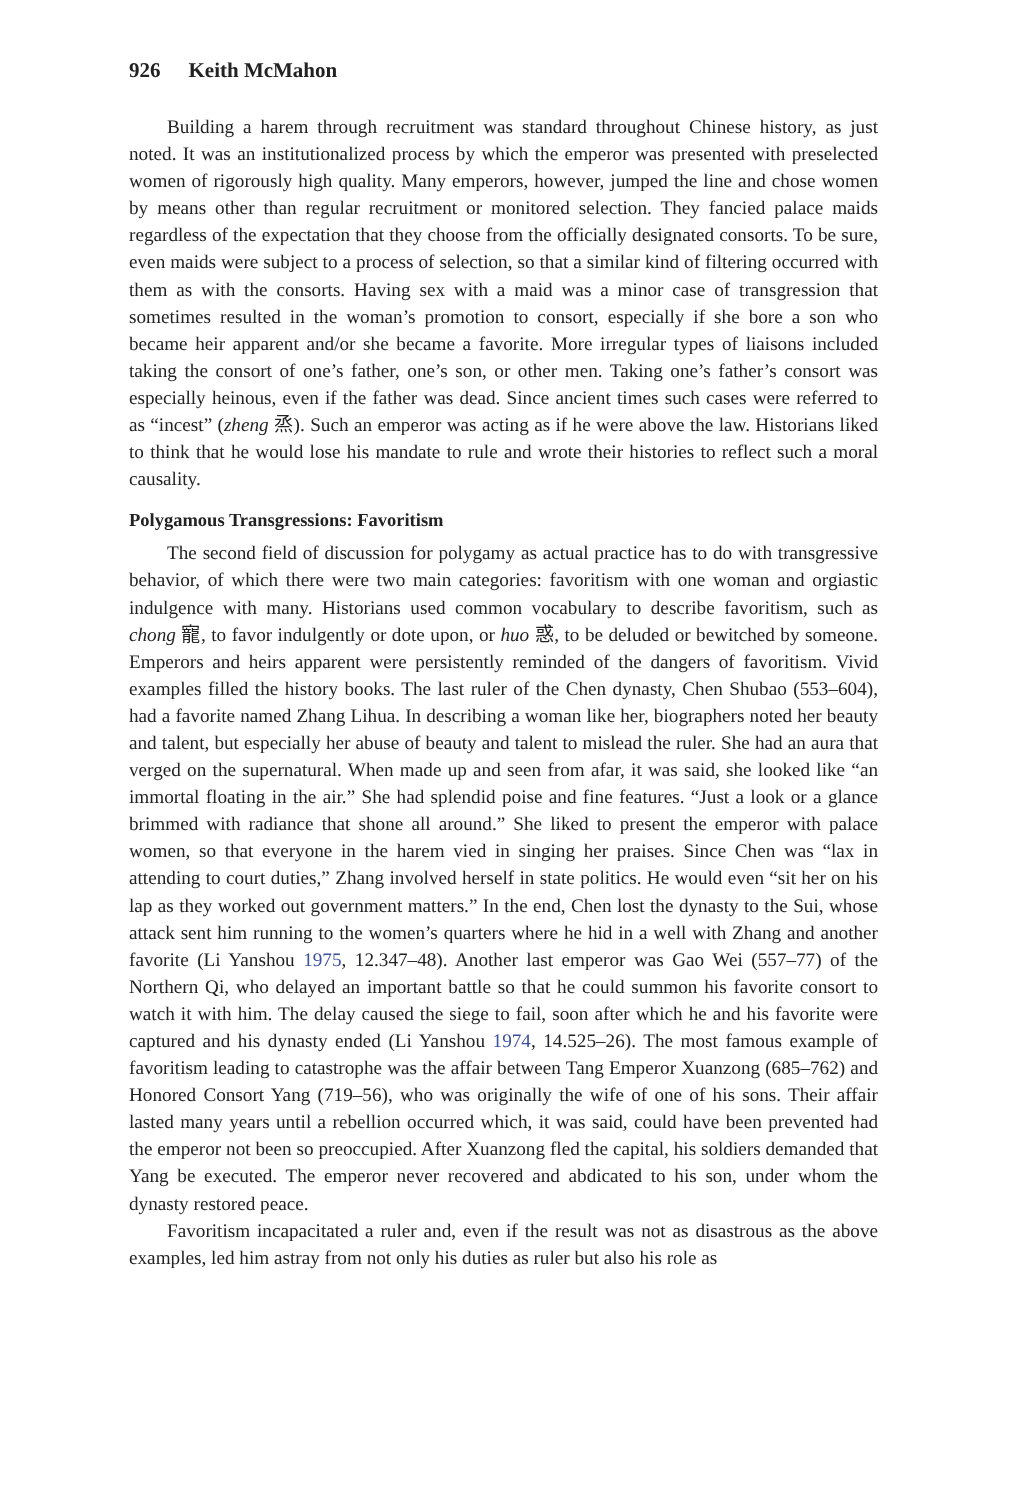926 Keith McMahon
Building a harem through recruitment was standard throughout Chinese history, as just noted. It was an institutionalized process by which the emperor was presented with preselected women of rigorously high quality. Many emperors, however, jumped the line and chose women by means other than regular recruitment or monitored selection. They fancied palace maids regardless of the expectation that they choose from the officially designated consorts. To be sure, even maids were subject to a process of selection, so that a similar kind of filtering occurred with them as with the consorts. Having sex with a maid was a minor case of transgression that sometimes resulted in the woman’s promotion to consort, especially if she bore a son who became heir apparent and/or she became a favorite. More irregular types of liaisons included taking the consort of one’s father, one’s son, or other men. Taking one’s father’s consort was especially heinous, even if the father was dead. Since ancient times such cases were referred to as “incest” (zheng 烝). Such an emperor was acting as if he were above the law. Historians liked to think that he would lose his mandate to rule and wrote their histories to reflect such a moral causality.
Polygamous Transgressions: Favoritism
The second field of discussion for polygamy as actual practice has to do with transgressive behavior, of which there were two main categories: favoritism with one woman and orgiastic indulgence with many. Historians used common vocabulary to describe favoritism, such as chong 寵, to favor indulgently or dote upon, or huo 惑, to be deluded or bewitched by someone. Emperors and heirs apparent were persistently reminded of the dangers of favoritism. Vivid examples filled the history books. The last ruler of the Chen dynasty, Chen Shubao (553–604), had a favorite named Zhang Lihua. In describing a woman like her, biographers noted her beauty and talent, but especially her abuse of beauty and talent to mislead the ruler. She had an aura that verged on the supernatural. When made up and seen from afar, it was said, she looked like “an immortal floating in the air.” She had splendid poise and fine features. “Just a look or a glance brimmed with radiance that shone all around.” She liked to present the emperor with palace women, so that everyone in the harem vied in singing her praises. Since Chen was “lax in attending to court duties,” Zhang involved herself in state politics. He would even “sit her on his lap as they worked out government matters.” In the end, Chen lost the dynasty to the Sui, whose attack sent him running to the women’s quarters where he hid in a well with Zhang and another favorite (Li Yanshou 1975, 12.347–48). Another last emperor was Gao Wei (557–77) of the Northern Qi, who delayed an important battle so that he could summon his favorite consort to watch it with him. The delay caused the siege to fail, soon after which he and his favorite were captured and his dynasty ended (Li Yanshou 1974, 14.525–26). The most famous example of favoritism leading to catastrophe was the affair between Tang Emperor Xuanzong (685–762) and Honored Consort Yang (719–56), who was originally the wife of one of his sons. Their affair lasted many years until a rebellion occurred which, it was said, could have been prevented had the emperor not been so preoccupied. After Xuanzong fled the capital, his soldiers demanded that Yang be executed. The emperor never recovered and abdicated to his son, under whom the dynasty restored peace.
Favoritism incapacitated a ruler and, even if the result was not as disastrous as the above examples, led him astray from not only his duties as ruler but also his role as